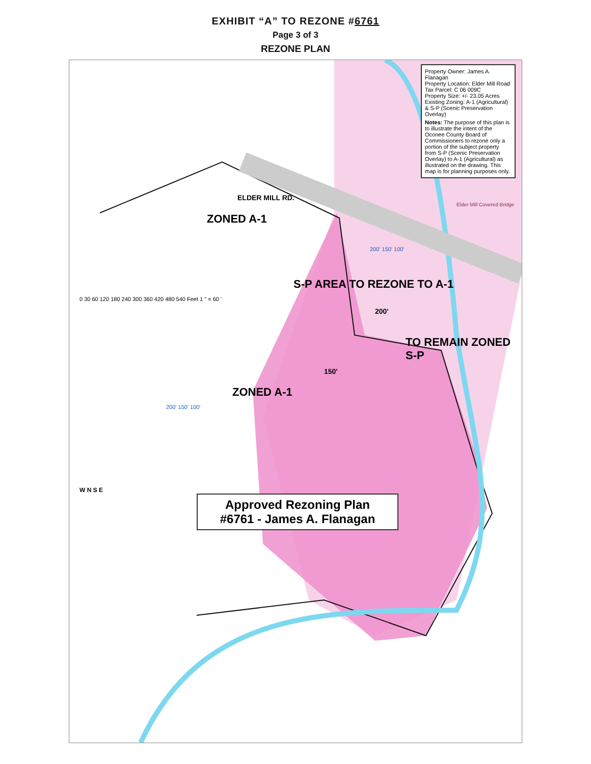EXHIBIT “A” TO REZONE #6761
Page 3 of 3
REZONE PLAN
Property Owner: James A. Flanagan
Property Location: Elder Mill Road
Tax Parcel: C 06 009C
Property Size: +/- 23.05 Acres
Existing Zoning: A-1 (Agricultural) & S-P (Scenic Preservation Overlay)
Notes: The purpose of this plan is to illustrate the intent of the Oconee County Board of Commissioners to rezone only a portion of the subject property from S-P (Scenic Preservation Overlay) to A-1 (Agricultural) as illustrated on the drawing. This map is for planning purposes only.
ELDER MILL RD.
Elder Mill Covered Bridge
ZONED A-1
200' 150' 100'
S-P AREA TO REZONE TO A-1
0 30 60 120 180 240 300 360 420 480 540 Feet 1 " = 60 '
200'
TO REMAIN ZONED S-P
150'
ZONED A-1
200' 150' 100'
W N S E
Approved Rezoning Plan
#6761 - James A. Flanagan